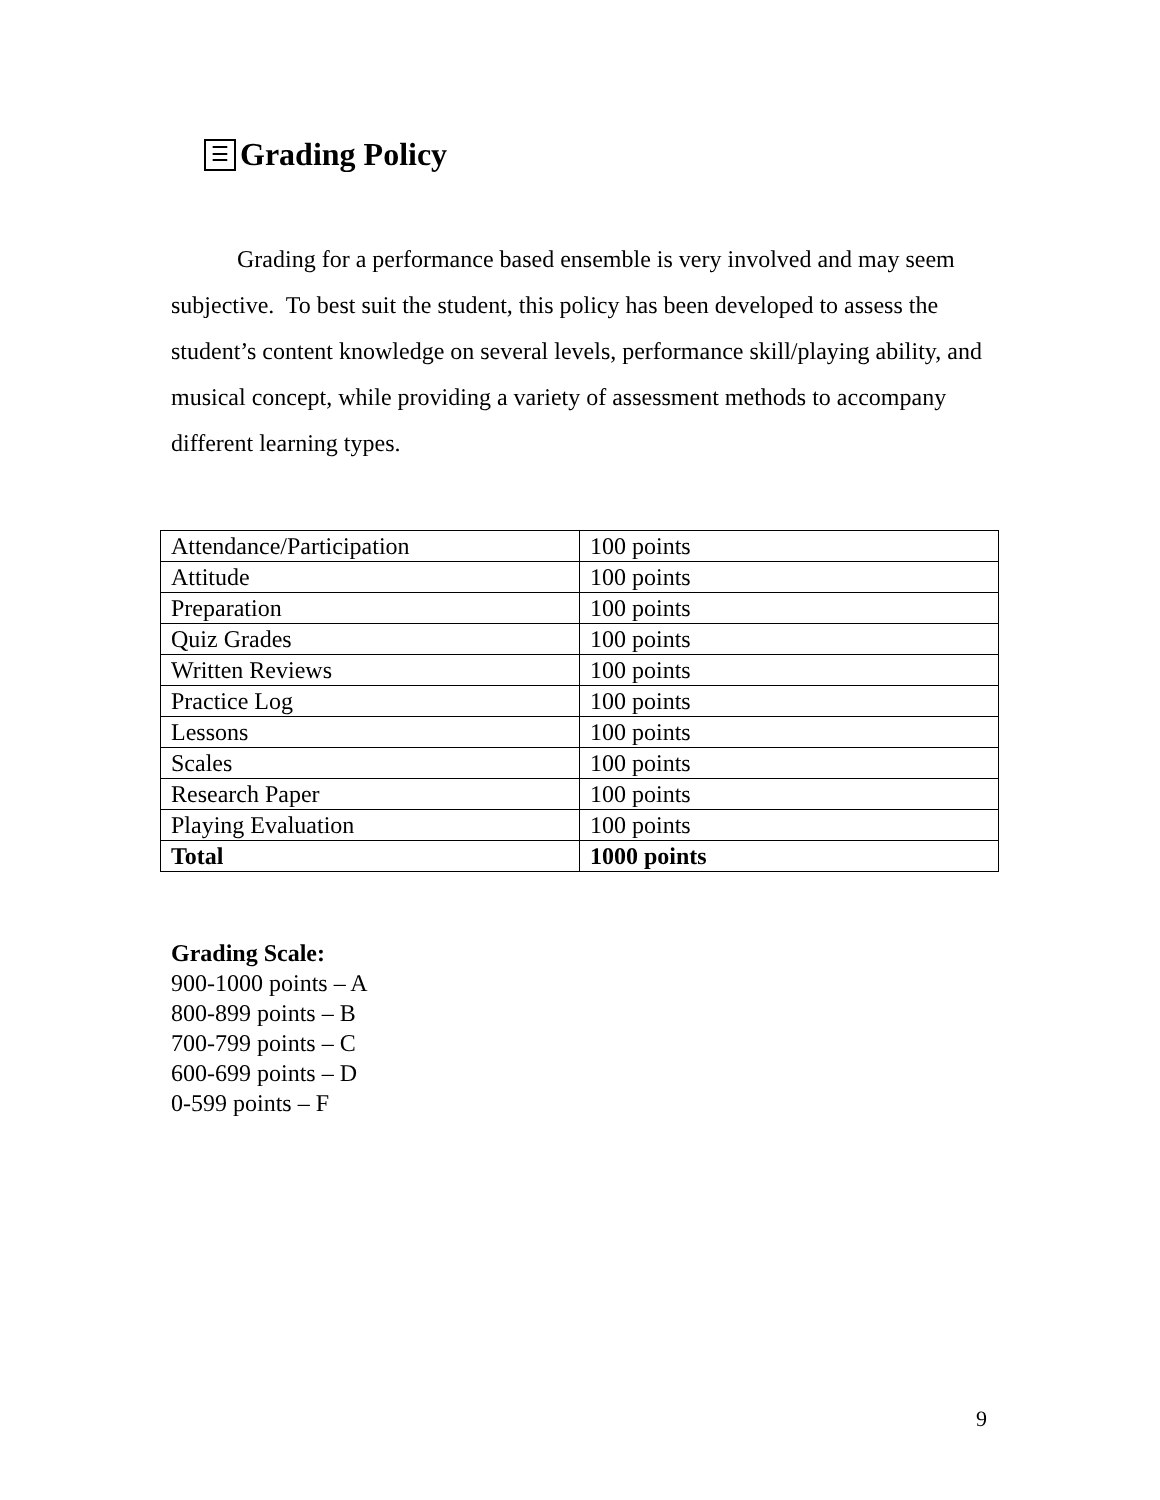☰ Grading Policy
Grading for a performance based ensemble is very involved and may seem subjective. To best suit the student, this policy has been developed to assess the student’s content knowledge on several levels, performance skill/playing ability, and musical concept, while providing a variety of assessment methods to accompany different learning types.
| Attendance/Participation | 100 points |
| Attitude | 100 points |
| Preparation | 100 points |
| Quiz Grades | 100 points |
| Written Reviews | 100 points |
| Practice Log | 100 points |
| Lessons | 100 points |
| Scales | 100 points |
| Research Paper | 100 points |
| Playing Evaluation | 100 points |
| Total | 1000 points |
Grading Scale:
900-1000 points – A
800-899 points – B
700-799 points – C
600-699 points – D
0-599 points – F
9